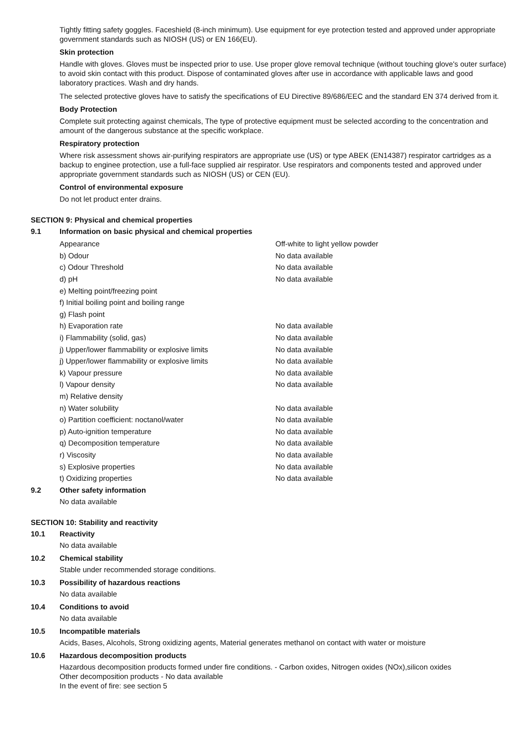Tightly fitting safety goggles. Faceshield (8-inch minimum). Use equipment for eye protection tested and approved under appropriate government standards such as NIOSH (US) or EN 166(EU).
Skin protection
Handle with gloves. Gloves must be inspected prior to use. Use proper glove removal technique (without touching glove's outer surface) to avoid skin contact with this product. Dispose of contaminated gloves after use in accordance with applicable laws and good laboratory practices. Wash and dry hands.
The selected protective gloves have to satisfy the specifications of EU Directive 89/686/EEC and the standard EN 374 derived from it.
Body Protection
Complete suit protecting against chemicals, The type of protective equipment must be selected according to the concentration and amount of the dangerous substance at the specific workplace.
Respiratory protection
Where risk assessment shows air-purifying respirators are appropriate use (US) or type ABEK (EN14387) respirator cartridges as a backup to enginee protection, use a full-face supplied air respirator. Use respirators and components tested and approved under appropriate government standards such as NIOSH (US) or CEN (EU).
Control of environmental exposure
Do not let product enter drains.
SECTION 9: Physical and chemical properties
9.1 Information on basic physical and chemical properties
| Appearance | Off-white to light yellow powder |
| b) Odour | No data available |
| c) Odour Threshold | No data available |
| d) pH | No data available |
| e) Melting point/freezing point | |
| f) Initial boiling point and boiling range | |
| g) Flash point | |
| h) Evaporation rate | No data available |
| i) Flammability (solid, gas) | No data available |
| j) Upper/lower flammability or explosive limits | No data available |
| j) Upper/lower flammability or explosive limits | No data available |
| k) Vapour pressure | No data available |
| l) Vapour density | No data available |
| m) Relative density | |
| n) Water solubility | No data available |
| o) Partition coefficient: noctanol/water | No data available |
| p) Auto-ignition temperature | No data available |
| q) Decomposition temperature | No data available |
| r) Viscosity | No data available |
| s) Explosive properties | No data available |
| t) Oxidizing properties | No data available |
9.2 Other safety information
No data available
SECTION 10: Stability and reactivity
10.1 Reactivity
No data available
10.2 Chemical stability
Stable under recommended storage conditions.
10.3 Possibility of hazardous reactions
No data available
10.4 Conditions to avoid
No data available
10.5 Incompatible materials
Acids, Bases, Alcohols, Strong oxidizing agents, Material generates methanol on contact with water or moisture
10.6 Hazardous decomposition products
Hazardous decomposition products formed under fire conditions. - Carbon oxides, Nitrogen oxides (NOx),silicon oxides
Other decomposition products - No data available
In the event of fire: see section 5